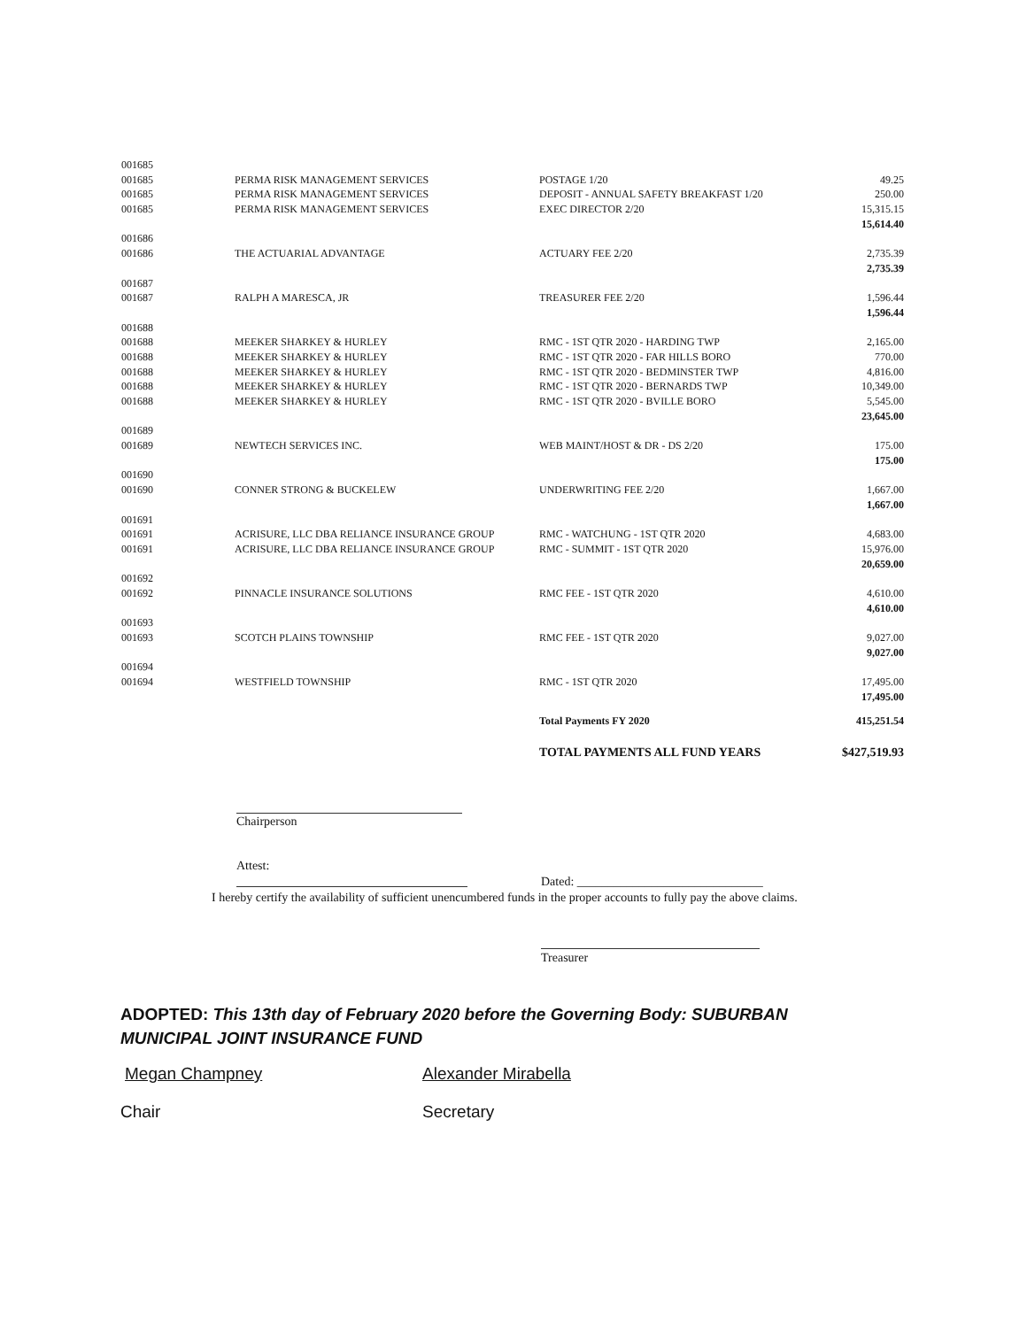| 001685 | | | |
| 001685 | PERMA RISK MANAGEMENT SERVICES | POSTAGE 1/20 | 49.25 |
| 001685 | PERMA RISK MANAGEMENT SERVICES | DEPOSIT - ANNUAL SAFETY BREAKFAST 1/20 | 250.00 |
| 001685 | PERMA RISK MANAGEMENT SERVICES | EXEC DIRECTOR 2/20 | 15,315.15 |
| | | | 15,614.40 |
| 001686 | | | |
| 001686 | THE ACTUARIAL ADVANTAGE | ACTUARY FEE 2/20 | 2,735.39 |
| | | | 2,735.39 |
| 001687 | | | |
| 001687 | RALPH A MARESCA, JR | TREASURER FEE 2/20 | 1,596.44 |
| | | | 1,596.44 |
| 001688 | | | |
| 001688 | MEEKER SHARKEY & HURLEY | RMC - 1ST QTR 2020 - HARDING TWP | 2,165.00 |
| 001688 | MEEKER SHARKEY & HURLEY | RMC - 1ST QTR 2020 - FAR HILLS BORO | 770.00 |
| 001688 | MEEKER SHARKEY & HURLEY | RMC - 1ST QTR 2020 - BEDMINSTER TWP | 4,816.00 |
| 001688 | MEEKER SHARKEY & HURLEY | RMC - 1ST QTR 2020 - BERNARDS TWP | 10,349.00 |
| 001688 | MEEKER SHARKEY & HURLEY | RMC - 1ST QTR 2020 - BVILLE BORO | 5,545.00 |
| | | | 23,645.00 |
| 001689 | | | |
| 001689 | NEWTECH SERVICES INC. | WEB MAINT/HOST & DR - DS 2/20 | 175.00 |
| | | | 175.00 |
| 001690 | | | |
| 001690 | CONNER STRONG & BUCKELEW | UNDERWRITING FEE 2/20 | 1,667.00 |
| | | | 1,667.00 |
| 001691 | | | |
| 001691 | ACRISURE, LLC DBA RELIANCE INSURANCE GROUP | RMC - WATCHUNG - 1ST QTR 2020 | 4,683.00 |
| 001691 | ACRISURE, LLC DBA RELIANCE INSURANCE GROUP | RMC - SUMMIT - 1ST QTR 2020 | 15,976.00 |
| | | | 20,659.00 |
| 001692 | | | |
| 001692 | PINNACLE INSURANCE SOLUTIONS | RMC FEE - 1ST QTR 2020 | 4,610.00 |
| | | | 4,610.00 |
| 001693 | | | |
| 001693 | SCOTCH PLAINS TOWNSHIP | RMC FEE - 1ST QTR 2020 | 9,027.00 |
| | | | 9,027.00 |
| 001694 | | | |
| 001694 | WESTFIELD TOWNSHIP | RMC - 1ST QTR 2020 | 17,495.00 |
| | | | 17,495.00 |
| | | Total Payments FY 2020 | 415,251.54 |
| | | TOTAL PAYMENTS ALL FUND YEARS | $427,519.93 |
Chairperson
Attest:
Dated: ______________________________
I hereby certify the availability of sufficient unencumbered funds in the proper accounts to fully pay the above claims.
Treasurer
ADOPTED: This 13th day of February 2020 before the Governing Body: SUBURBAN MUNICIPAL JOINT INSURANCE FUND
Megan Champney Alexander Mirabella
Chair Secretary